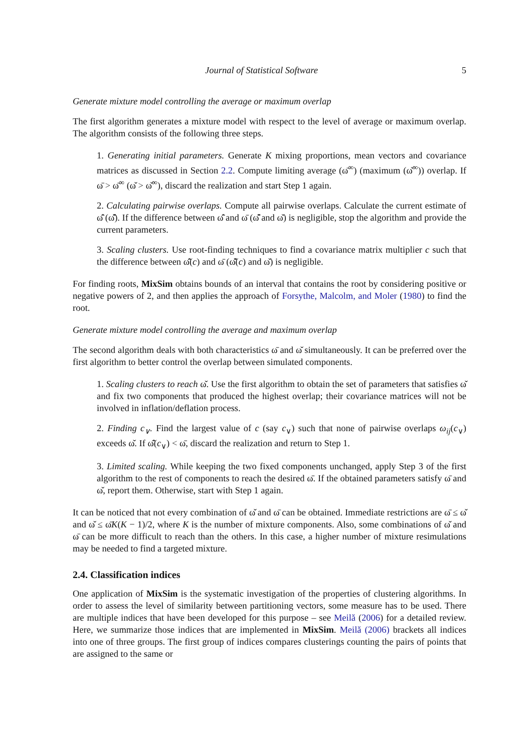Journal of Statistical Software 5
Generate mixture model controlling the average or maximum overlap
The first algorithm generates a mixture model with respect to the level of average or maximum overlap. The algorithm consists of the following three steps.
1. Generating initial parameters. Generate K mixing proportions, mean vectors and covariance matrices as discussed in Section 2.2. Compute limiting average (ω̄<sup>∞</sup>) (maximum (ω̌<sup>∞</sup>)) overlap. If ω̄ > ω̄<sup>∞</sup> (ω̌ > ω̌<sup>∞</sup>), discard the realization and start Step 1 again.
2. Calculating pairwise overlaps. Compute all pairwise overlaps. Calculate the current estimate of ω̄̂ (ω̌̂). If the difference between ω̄̂ and ω̄ (ω̌̂ and ω̌) is negligible, stop the algorithm and provide the current parameters.
3. Scaling clusters. Use root-finding techniques to find a covariance matrix multiplier c such that the difference between ω̄̂(c) and ω̄ (ω̌̂(c) and ω̌) is negligible.
For finding roots, MixSim obtains bounds of an interval that contains the root by considering positive or negative powers of 2, and then applies the approach of Forsythe, Malcolm, and Moler (1980) to find the root.
Generate mixture model controlling the average and maximum overlap
The second algorithm deals with both characteristics ω̄ and ω̌ simultaneously. It can be preferred over the first algorithm to better control the overlap between simulated components.
1. Scaling clusters to reach ω̌. Use the first algorithm to obtain the set of parameters that satisfies ω̌ and fix two components that produced the highest overlap; their covariance matrices will not be involved in inflation/deflation process.
2. Finding c<sub>∨</sub>. Find the largest value of c (say c<sub>∨</sub>) such that none of pairwise overlaps ω<sub>ij</sub>(c<sub>∨</sub>) exceeds ω̌. If ω̄̂(c<sub>∨</sub>) < ω̄, discard the realization and return to Step 1.
3. Limited scaling. While keeping the two fixed components unchanged, apply Step 3 of the first algorithm to the rest of components to reach the desired ω̄. If the obtained parameters satisfy ω̄ and ω̌, report them. Otherwise, start with Step 1 again.
It can be noticed that not every combination of ω̌ and ω̄ can be obtained. Immediate restrictions are ω̄ ≤ ω̌ and ω̌ ≤ ω̄K(K − 1)/2, where K is the number of mixture components. Also, some combinations of ω̌ and ω̄ can be more difficult to reach than the others. In this case, a higher number of mixture resimulations may be needed to find a targeted mixture.
2.4. Classification indices
One application of MixSim is the systematic investigation of the properties of clustering algorithms. In order to assess the level of similarity between partitioning vectors, some measure has to be used. There are multiple indices that have been developed for this purpose – see Meilă (2006) for a detailed review. Here, we summarize those indices that are implemented in MixSim. Meilă (2006) brackets all indices into one of three groups. The first group of indices compares clusterings counting the pairs of points that are assigned to the same or